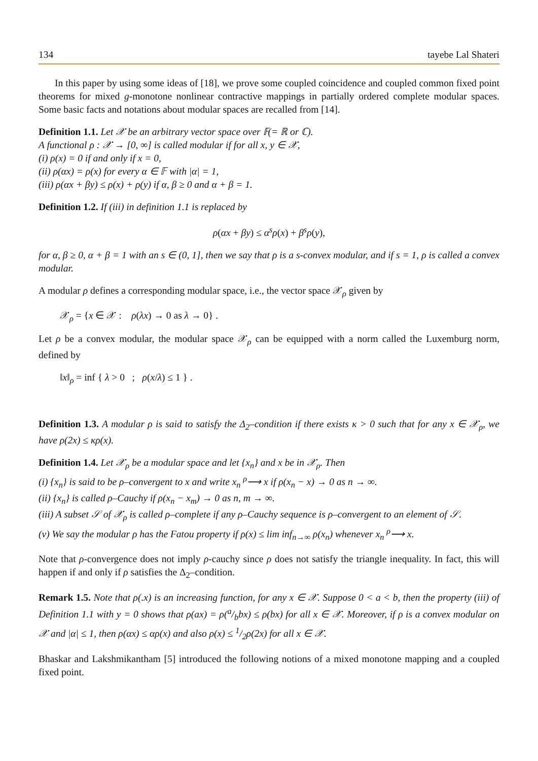134 tayebe Lal Shateri
In this paper by using some ideas of [18], we prove some coupled coincidence and coupled common fixed point theorems for mixed g-monotone nonlinear contractive mappings in partially ordered complete modular spaces. Some basic facts and notations about modular spaces are recalled from [14].
Definition 1.1. Let 𝒳 be an arbitrary vector space over 𝔽(= ℝ or ℂ).
A functional ρ : 𝒳 → [0, ∞] is called modular if for all x, y ∈ 𝒳,
(i) ρ(x) = 0 if and only if x = 0,
(ii) ρ(αx) = ρ(x) for every α ∈ 𝔽 with |α| = 1,
(iii) ρ(αx + βy) ≤ ρ(x) + ρ(y) if α, β ≥ 0 and α + β = 1.
Definition 1.2. If (iii) in definition 1.1 is replaced by
ρ(αx + βy) ≤ α<sup>s</sup>ρ(x) + β<sup>s</sup>ρ(y),
for α, β ≥ 0, α + β = 1 with an s ∈ (0, 1], then we say that ρ is a s-convex modular, and if s = 1, ρ is called a convex modular.
A modular ρ defines a corresponding modular space, i.e., the vector space 𝒳<sub>ρ</sub> given by
𝒳<sub>ρ</sub> = {x ∈ 𝒳 : ρ(λx) → 0 as λ → 0} .
Let ρ be a convex modular, the modular space 𝒳<sub>ρ</sub> can be equipped with a norm called the Luxemburg norm, defined by
‖x‖<sub>ρ</sub> = inf { λ > 0 ; ρ(x/λ) ≤ 1 } .
Definition 1.3. A modular ρ is said to satisfy the Δ<sub>2</sub>–condition if there exists κ > 0 such that for any x ∈ 𝒳<sub>ρ</sub>, we have ρ(2x) ≤ κρ(x).
Definition 1.4. Let 𝒳<sub>ρ</sub> be a modular space and let {x<sub>n</sub>} and x be in 𝒳<sub>ρ</sub>. Then
(i) {x<sub>n</sub>} is said to be ρ–convergent to x and write x<sub>n</sub> <sup>ρ</sup>⟶ x if ρ(x<sub>n</sub> − x) → 0 as n → ∞.
(ii) {x<sub>n</sub>} is called ρ–Cauchy if ρ(x<sub>n</sub> − x<sub>m</sub>) → 0 as n, m → ∞.
(iii) A subset 𝒮 of 𝒳<sub>ρ</sub> is called ρ–complete if any ρ–Cauchy sequence is ρ–convergent to an element of 𝒮.
(v) We say the modular ρ has the Fatou property if ρ(x) ≤ lim inf<sub>n→∞</sub> ρ(x<sub>n</sub>) whenever x<sub>n</sub> <sup>ρ</sup>⟶ x.
Note that ρ-convergence does not imply ρ-cauchy since ρ does not satisfy the triangle inequality. In fact, this will happen if and only if ρ satisfies the Δ<sub>2</sub>–condition.
Remark 1.5. Note that ρ(.x) is an increasing function, for any x ∈ 𝒳. Suppose 0 < a < b, then the property (iii) of Definition 1.1 with y = 0 shows that ρ(ax) = ρ(a/bbx) ≤ ρ(bx) for all x ∈ 𝒳. Moreover, if ρ is a convex modular on 𝒳 and |α| ≤ 1, then ρ(αx) ≤ αρ(x) and also ρ(x) ≤ 1/2ρ(2x) for all x ∈ 𝒳.
Bhaskar and Lakshmikantham [5] introduced the following notions of a mixed monotone mapping and a coupled fixed point.